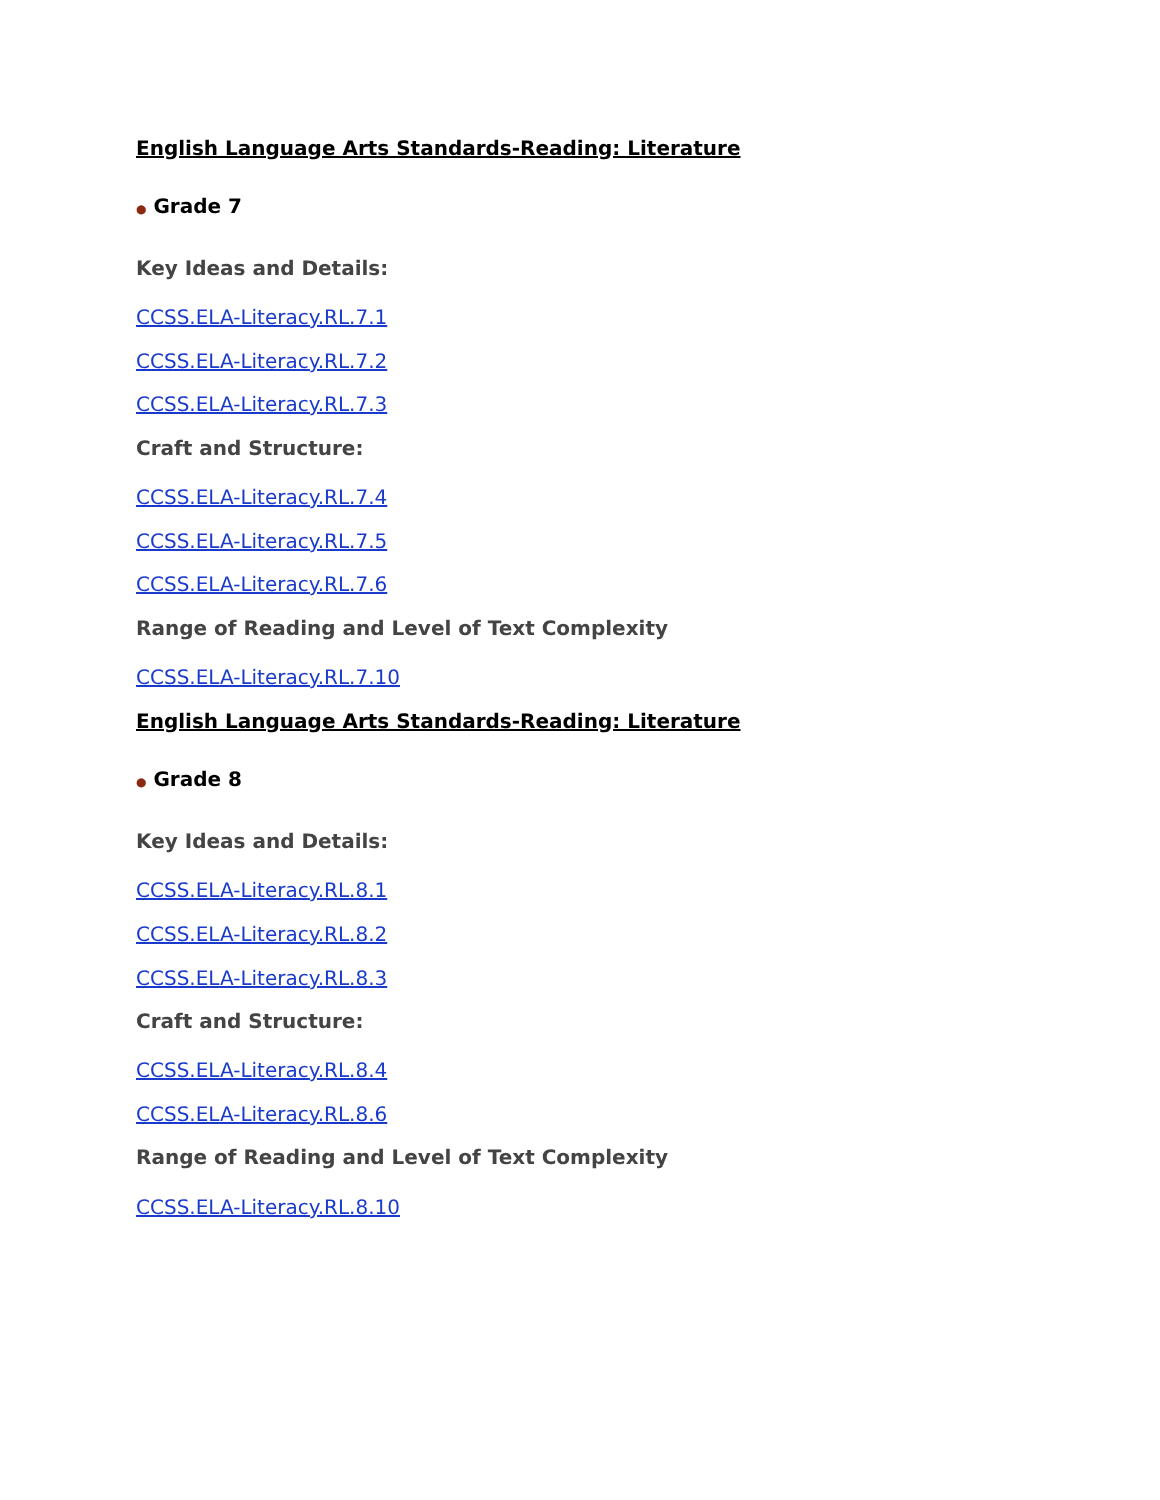English Language Arts Standards-Reading: Literature
● Grade 7
Key Ideas and Details:
CCSS.ELA-Literacy.RL.7.1
CCSS.ELA-Literacy.RL.7.2
CCSS.ELA-Literacy.RL.7.3
Craft and Structure:
CCSS.ELA-Literacy.RL.7.4
CCSS.ELA-Literacy.RL.7.5
CCSS.ELA-Literacy.RL.7.6
Range of Reading and Level of Text Complexity
CCSS.ELA-Literacy.RL.7.10
English Language Arts Standards-Reading: Literature
● Grade 8
Key Ideas and Details:
CCSS.ELA-Literacy.RL.8.1
CCSS.ELA-Literacy.RL.8.2
CCSS.ELA-Literacy.RL.8.3
Craft and Structure:
CCSS.ELA-Literacy.RL.8.4
CCSS.ELA-Literacy.RL.8.6
Range of Reading and Level of Text Complexity
CCSS.ELA-Literacy.RL.8.10